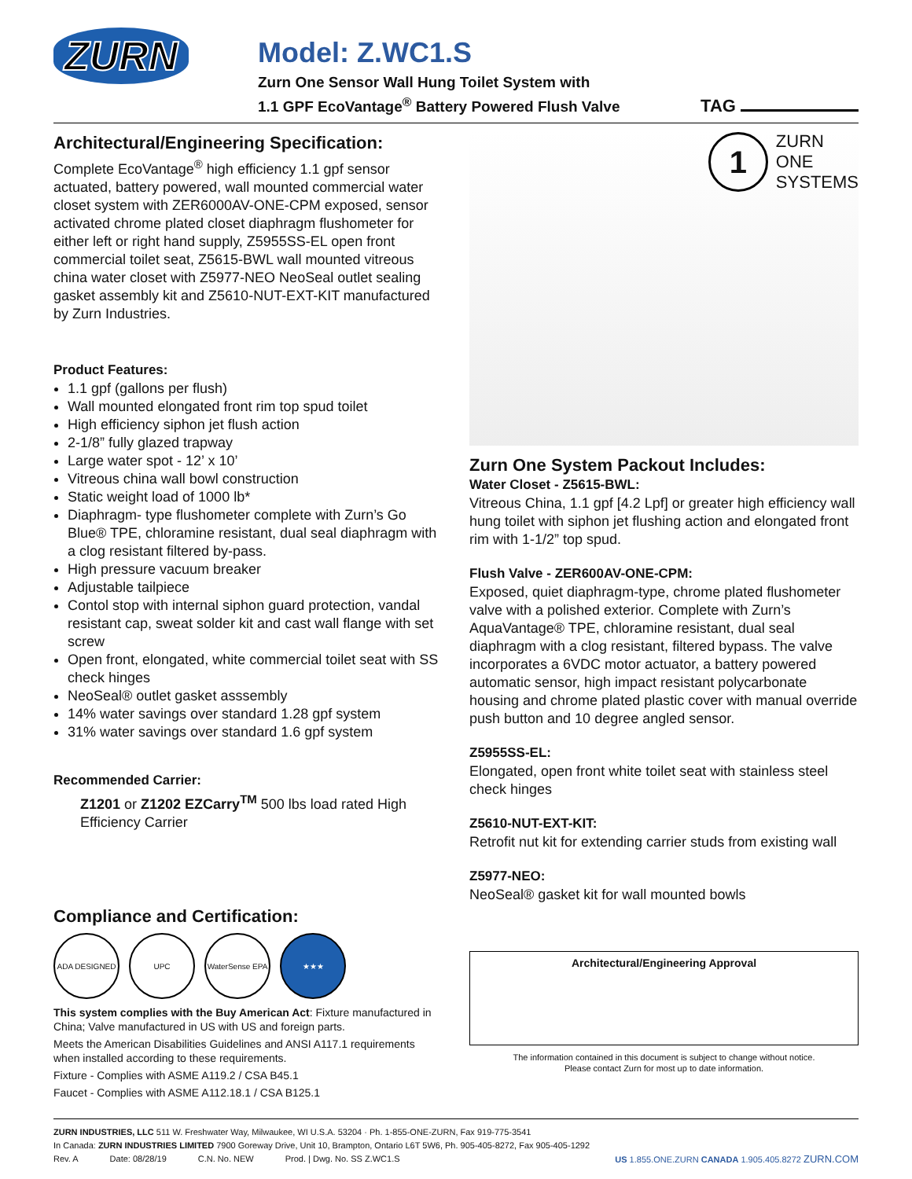ZURN
Model: Z.WC1.S
Zurn One Sensor Wall Hung Toilet System with
1.1 GPF EcoVantage<sup>®</sup> Battery Powered Flush Valve
TAG
Architectural/Engineering Specification:
Complete EcoVantage<sup>®</sup> high efficiency 1.1 gpf sensor actuated, battery powered, wall mounted commercial water closet system with ZER6000AV-ONE-CPM exposed, sensor activated chrome plated closet diaphragm flushometer for either left or right hand supply, Z5955SS-EL open front commercial toilet seat, Z5615-BWL wall mounted vitreous china water closet with Z5977-NEO NeoSeal outlet sealing gasket assembly kit and Z5610-NUT-EXT-KIT manufactured by Zurn Industries.
Product Features:
1.1 gpf (gallons per flush)
Wall mounted elongated front rim top spud toilet
High efficiency siphon jet flush action
2-1/8” fully glazed trapway
Large water spot - 12’ x 10’
Vitreous china wall bowl construction
Static weight load of 1000 lb*
Diaphragm- type flushometer complete with Zurn’s Go Blue® TPE, chloramine resistant, dual seal diaphragm with a clog resistant filtered by-pass.
High pressure vacuum breaker
Adjustable tailpiece
Contol stop with internal siphon guard protection, vandal resistant cap, sweat solder kit and cast wall flange with set screw
Open front, elongated, white commercial toilet seat with SS check hinges
NeoSeal® outlet gasket asssembly
14% water savings over standard 1.28 gpf system
31% water savings over standard 1.6 gpf system
Recommended Carrier:
Z1201 or Z1202 EZCarry<sup>TM</sup> 500 lbs load rated High Efficiency Carrier
Compliance and Certification:
ADA DESIGNED UPC WaterSense EPA
★★★
This system complies with the Buy American Act: Fixture manufactured in China; Valve manufactured in US with US and foreign parts.
Meets the American Disabilities Guidelines and ANSI A117.1 requirements when installed according to these requirements.
Fixture - Complies with ASME A119.2 / CSA B45.1
Faucet - Complies with ASME A112.18.1 / CSA B125.1
1 ZURN
ONE
SYSTEMS
Zurn One System Packout Includes:
Water Closet - Z5615-BWL:
Vitreous China, 1.1 gpf [4.2 Lpf] or greater high efficiency wall hung toilet with siphon jet flushing action and elongated front rim with 1-1/2” top spud.
Flush Valve - ZER600AV-ONE-CPM:
Exposed, quiet diaphragm-type, chrome plated flushometer valve with a polished exterior. Complete with Zurn’s AquaVantage® TPE, chloramine resistant, dual seal diaphragm with a clog resistant, filtered bypass. The valve incorporates a 6VDC motor actuator, a battery powered automatic sensor, high impact resistant polycarbonate housing and chrome plated plastic cover with manual override push button and 10 degree angled sensor.
Z5955SS-EL:
Elongated, open front white toilet seat with stainless steel check hinges
Z5610-NUT-EXT-KIT:
Retrofit nut kit for extending carrier studs from existing wall
Z5977-NEO:
NeoSeal® gasket kit for wall mounted bowls
Architectural/Engineering Approval
The information contained in this document is subject to change without notice.
Please contact Zurn for most up to date information.
ZURN INDUSTRIES, LLC 511 W. Freshwater Way, Milwaukee, WI U.S.A. 53204 · Ph. 1-855-ONE-ZURN, Fax 919-775-3541
In Canada: ZURN INDUSTRIES LIMITED 7900 Goreway Drive, Unit 10, Brampton, Ontario L6T 5W6, Ph. 905-405-8272, Fax 905-405-1292
Rev. A Date: 08/28/19 C.N. No. NEW Prod. | Dwg. No. SS Z.WC1.S US 1.855.ONE.ZURN CANADA 1.905.405.8272 ZURN.COM